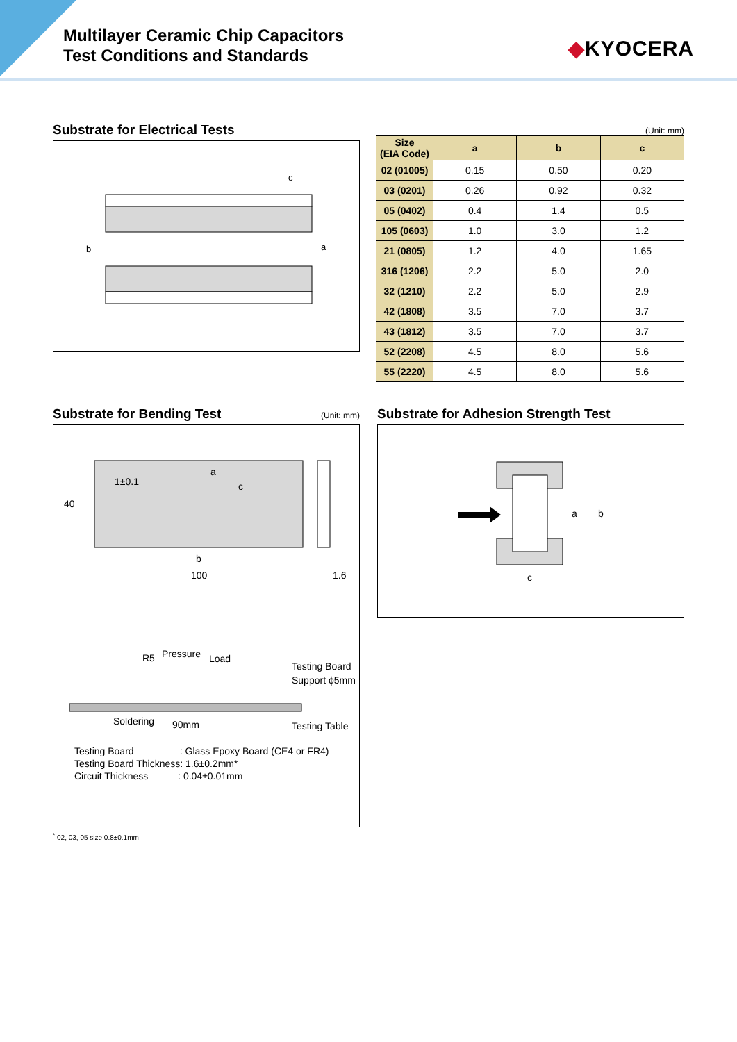Multilayer Ceramic Chip Capacitors
Test Conditions and Standards
◆KYOCERA
Substrate for Electrical Tests
b
a
c
(Unit: mm)
| Size (EIA Code) | a | b | c |
| --- | --- | --- | --- |
| 02 (01005) | 0.15 | 0.50 | 0.20 |
| 03 (0201) | 0.26 | 0.92 | 0.32 |
| 05 (0402) | 0.4 | 1.4 | 0.5 |
| 105 (0603) | 1.0 | 3.0 | 1.2 |
| 21 (0805) | 1.2 | 4.0 | 1.65 |
| 316 (1206) | 2.2 | 5.0 | 2.0 |
| 32 (1210) | 2.2 | 5.0 | 2.9 |
| 42 (1808) | 3.5 | 7.0 | 3.7 |
| 43 (1812) | 3.5 | 7.0 | 3.7 |
| 52 (2208) | 4.5 | 8.0 | 5.6 |
| 55 (2220) | 4.5 | 8.0 | 5.6 |
Substrate for Bending Test
(Unit: mm)
1±0.1
a
c
40
b
100
1.6
R5
Pressure
Load
Testing Board
Support ϕ5mm
Soldering
90mm
Testing Table
Testing Board : Glass Epoxy Board (CE4 or FR4)
Testing Board Thickness: 1.6±0.2mm*
Circuit Thickness : 0.04±0.01mm
<sup>*</sup> 02, 03, 05 size 0.8±0.1mm
Substrate for Adhesion Strength Test
a
b
c